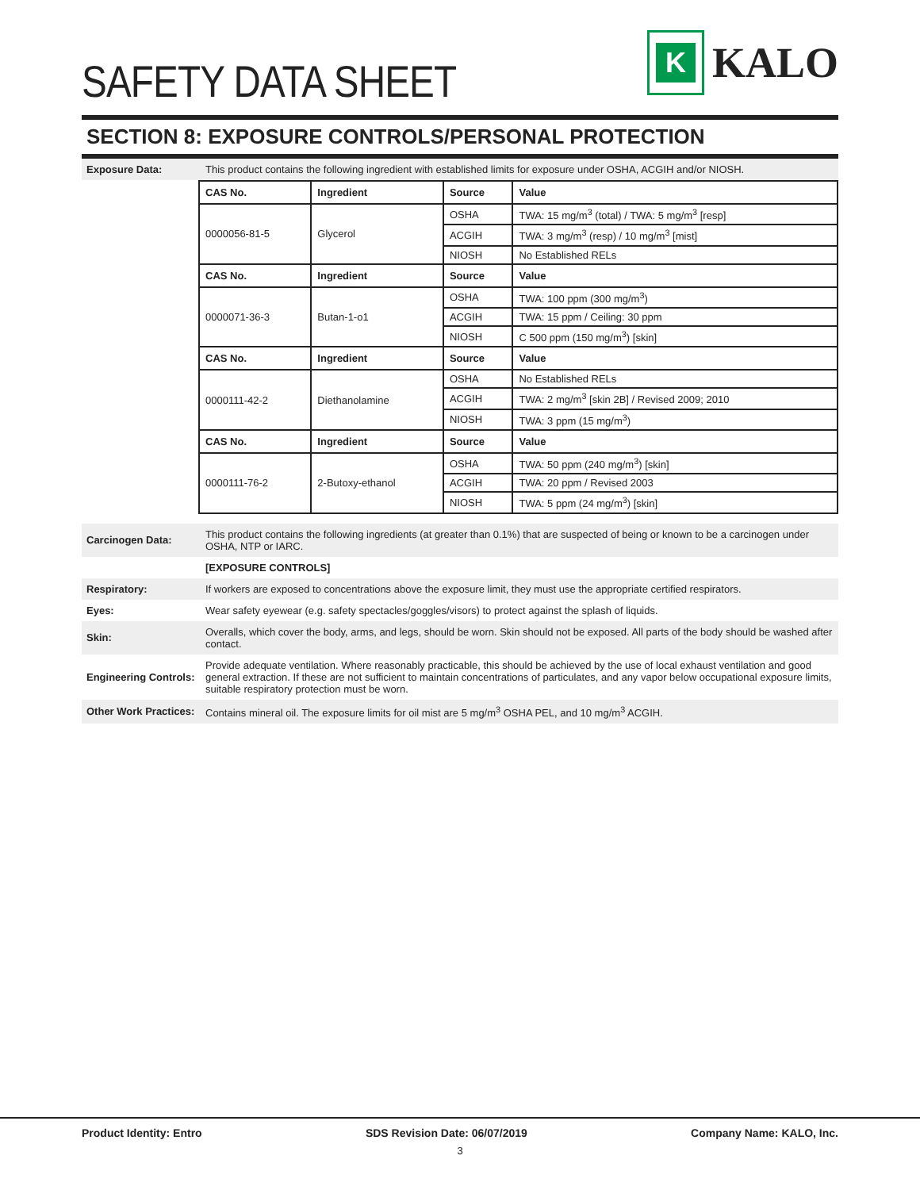SAFETY DATA SHEET
K
KALO
SECTION 8: EXPOSURE CONTROLS/PERSONAL PROTECTION
Exposure Data:
This product contains the following ingredient with established limits for exposure under OSHA, ACGIH and/or NIOSH.
| CAS No. | Ingredient | Source | Value |
| --- | --- | --- | --- |
| 0000056-81-5 | Glycerol | OSHA | TWA: 15 mg/m<sup>3</sup> (total) / TWA: 5 mg/m<sup>3</sup> [resp] |
| | | ACGIH | TWA: 3 mg/m<sup>3</sup> (resp) / 10 mg/m<sup>3</sup> [mist] |
| | | NIOSH | No Established RELs |
| CAS No. | Ingredient | Source | Value |
| 0000071-36-3 | Butan-1-o1 | OSHA | TWA: 100 ppm (300 mg/m<sup>3</sup>) |
| | | ACGIH | TWA: 15 ppm / Ceiling: 30 ppm |
| | | NIOSH | C 500 ppm (150 mg/m<sup>3</sup>) [skin] |
| CAS No. | Ingredient | Source | Value |
| 0000111-42-2 | Diethanolamine | OSHA | No Established RELs |
| | | ACGIH | TWA: 2 mg/m<sup>3</sup> [skin 2B] / Revised 2009; 2010 |
| | | NIOSH | TWA: 3 ppm (15 mg/m<sup>3</sup>) |
| CAS No. | Ingredient | Source | Value |
| 0000111-76-2 | 2-Butoxy-ethanol | OSHA | TWA: 50 ppm (240 mg/m<sup>3</sup>) [skin] |
| | | ACGIH | TWA: 20 ppm / Revised 2003 |
| | | NIOSH | TWA: 5 ppm (24 mg/m<sup>3</sup>) [skin] |
Carcinogen Data:
This product contains the following ingredients (at greater than 0.1%) that are suspected of being or known to be a carcinogen under OSHA, NTP or IARC.
[EXPOSURE CONTROLS]
Respiratory:
If workers are exposed to concentrations above the exposure limit, they must use the appropriate certified respirators.
Eyes:
Wear safety eyewear (e.g. safety spectacles/goggles/visors) to protect against the splash of liquids.
Skin:
Overalls, which cover the body, arms, and legs, should be worn. Skin should not be exposed. All parts of the body should be washed after contact.
Engineering Controls:
Provide adequate ventilation. Where reasonably practicable, this should be achieved by the use of local exhaust ventilation and good general extraction. If these are not sufficient to maintain concentrations of particulates, and any vapor below occupational exposure limits, suitable respiratory protection must be worn.
Other Work Practices:
Contains mineral oil. The exposure limits for oil mist are 5 mg/m<sup>3</sup> OSHA PEL, and 10 mg/m<sup>3</sup> ACGIH.
Product Identity: Entro SDS Revision Date: 06/07/2019 Company Name: KALO, Inc.
3